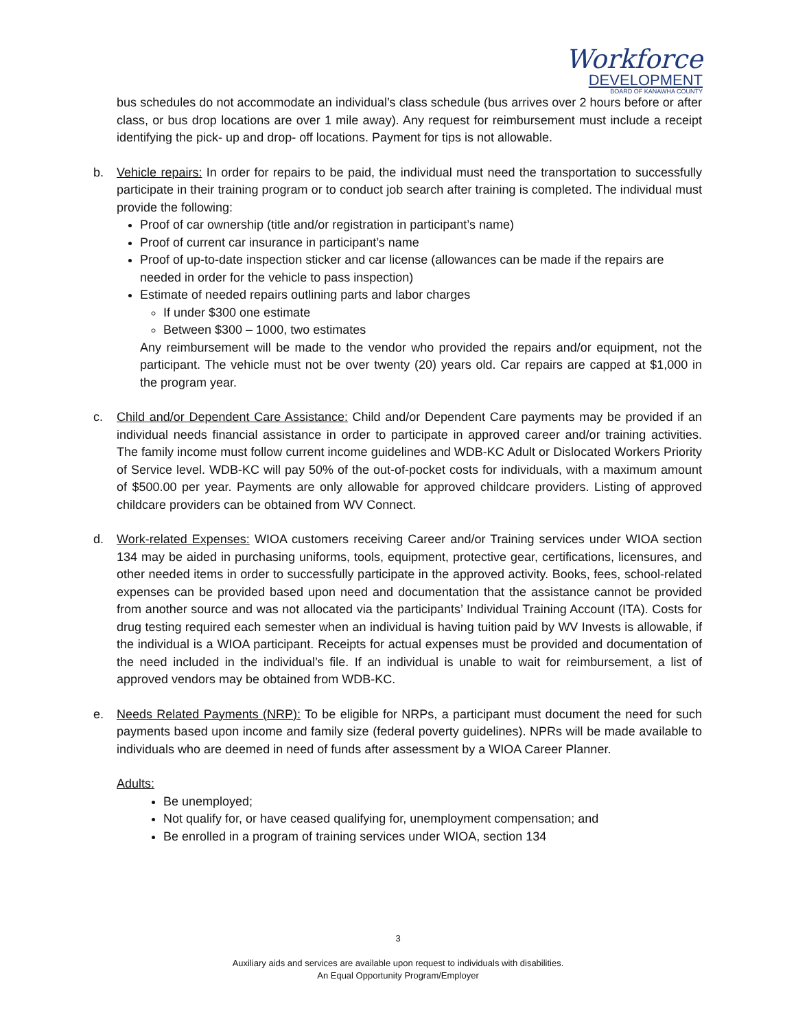Workforce
DEVELOPMENT
BOARD OF KANAWHA COUNTY
bus schedules do not accommodate an individual’s class schedule (bus arrives over 2 hours before or after class, or bus drop locations are over 1 mile away). Any request for reimbursement must include a receipt identifying the pick- up and drop- off locations. Payment for tips is not allowable.
b. Vehicle repairs: In order for repairs to be paid, the individual must need the transportation to successfully participate in their training program or to conduct job search after training is completed. The individual must provide the following:
Proof of car ownership (title and/or registration in participant’s name)
Proof of current car insurance in participant’s name
Proof of up-to-date inspection sticker and car license (allowances can be made if the repairs are needed in order for the vehicle to pass inspection)
Estimate of needed repairs outlining parts and labor charges
If under $300 one estimate
Between $300 – 1000, two estimates
Any reimbursement will be made to the vendor who provided the repairs and/or equipment, not the participant. The vehicle must not be over twenty (20) years old. Car repairs are capped at $1,000 in the program year.
c. Child and/or Dependent Care Assistance: Child and/or Dependent Care payments may be provided if an individual needs financial assistance in order to participate in approved career and/or training activities. The family income must follow current income guidelines and WDB-KC Adult or Dislocated Workers Priority of Service level. WDB-KC will pay 50% of the out-of-pocket costs for individuals, with a maximum amount of $500.00 per year. Payments are only allowable for approved childcare providers. Listing of approved childcare providers can be obtained from WV Connect.
d. Work-related Expenses: WIOA customers receiving Career and/or Training services under WIOA section 134 may be aided in purchasing uniforms, tools, equipment, protective gear, certifications, licensures, and other needed items in order to successfully participate in the approved activity. Books, fees, school-related expenses can be provided based upon need and documentation that the assistance cannot be provided from another source and was not allocated via the participants’ Individual Training Account (ITA). Costs for drug testing required each semester when an individual is having tuition paid by WV Invests is allowable, if the individual is a WIOA participant. Receipts for actual expenses must be provided and documentation of the need included in the individual’s file. If an individual is unable to wait for reimbursement, a list of approved vendors may be obtained from WDB-KC.
e. Needs Related Payments (NRP): To be eligible for NRPs, a participant must document the need for such payments based upon income and family size (federal poverty guidelines). NPRs will be made available to individuals who are deemed in need of funds after assessment by a WIOA Career Planner.
Adults:
Be unemployed;
Not qualify for, or have ceased qualifying for, unemployment compensation; and
Be enrolled in a program of training services under WIOA, section 134
3
Auxiliary aids and services are available upon request to individuals with disabilities.
An Equal Opportunity Program/Employer